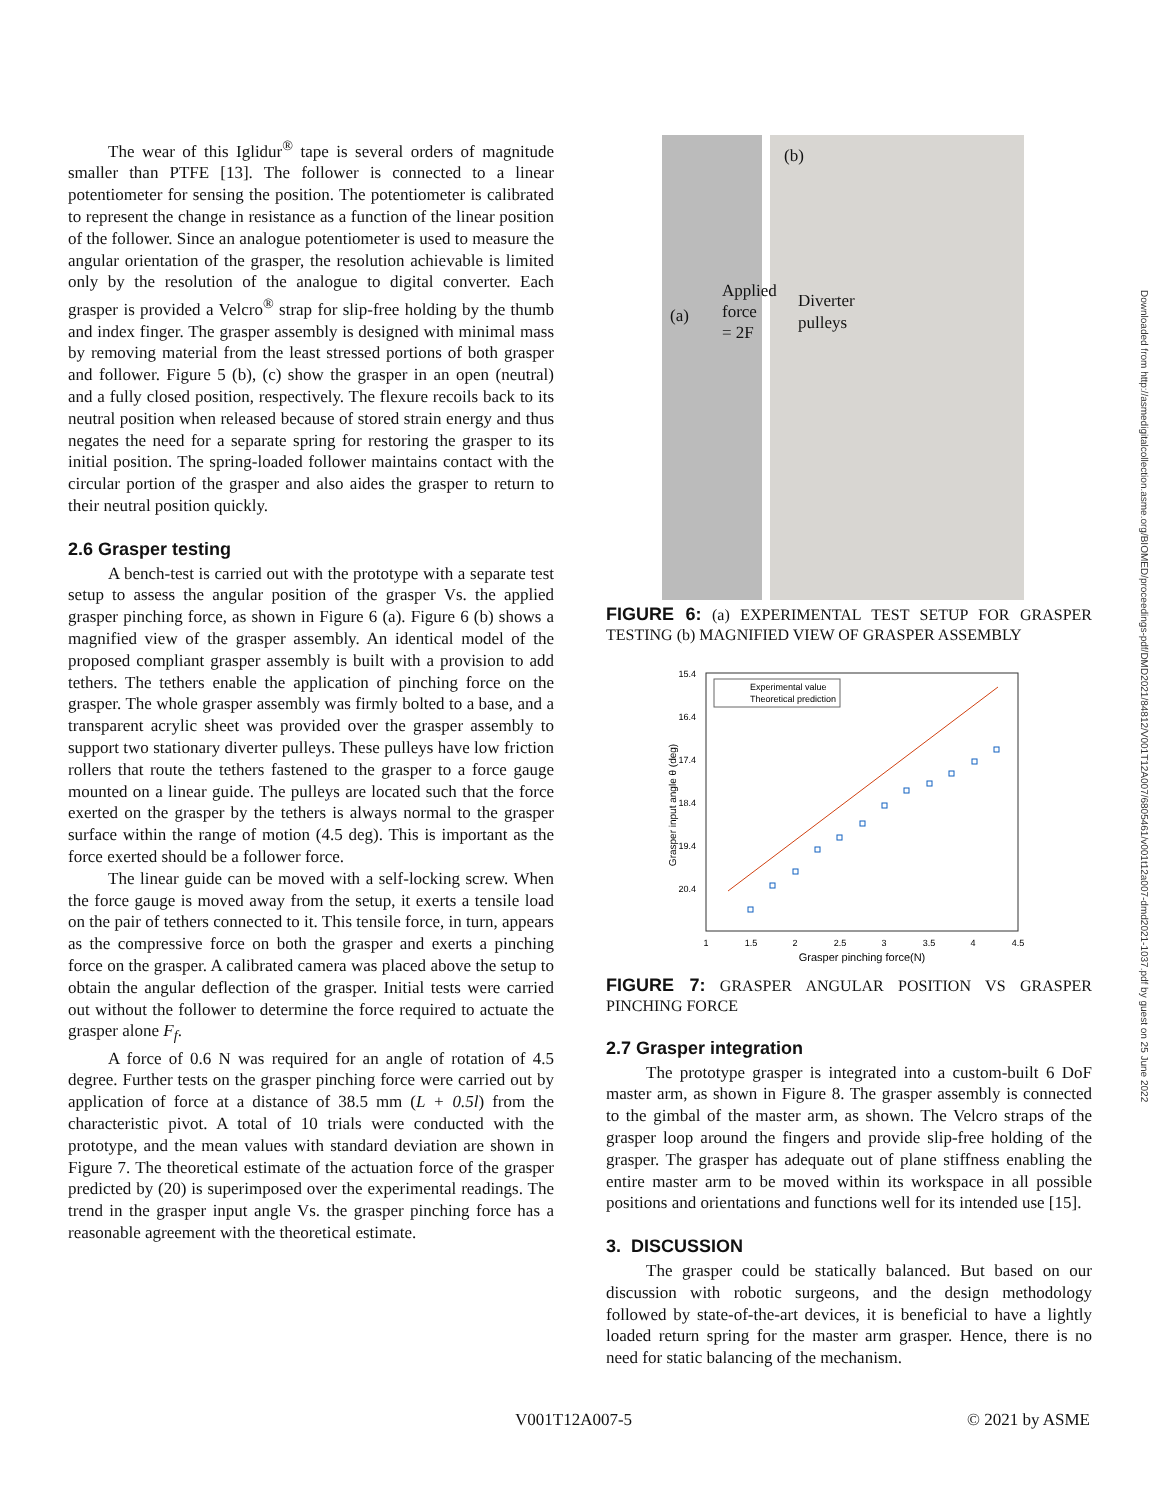The wear of this Iglidur<sup>®</sup> tape is several orders of magnitude smaller than PTFE [13]. The follower is connected to a linear potentiometer for sensing the position. The potentiometer is calibrated to represent the change in resistance as a function of the linear position of the follower. Since an analogue potentiometer is used to measure the angular orientation of the grasper, the resolution achievable is limited only by the resolution of the analogue to digital converter. Each grasper is provided a Velcro<sup>®</sup> strap for slip-free holding by the thumb and index finger. The grasper assembly is designed with minimal mass by removing material from the least stressed portions of both grasper and follower. Figure 5 (b), (c) show the grasper in an open (neutral) and a fully closed position, respectively. The flexure recoils back to its neutral position when released because of stored strain energy and thus negates the need for a separate spring for restoring the grasper to its initial position. The spring-loaded follower maintains contact with the circular portion of the grasper and also aides the grasper to return to their neutral position quickly.
2.6 Grasper testing
A bench-test is carried out with the prototype with a separate test setup to assess the angular position of the grasper Vs. the applied grasper pinching force, as shown in Figure 6 (a). Figure 6 (b) shows a magnified view of the grasper assembly. An identical model of the proposed compliant grasper assembly is built with a provision to add tethers. The tethers enable the application of pinching force on the grasper. The whole grasper assembly was firmly bolted to a base, and a transparent acrylic sheet was provided over the grasper assembly to support two stationary diverter pulleys. These pulleys have low friction rollers that route the tethers fastened to the grasper to a force gauge mounted on a linear guide. The pulleys are located such that the force exerted on the grasper by the tethers is always normal to the grasper surface within the range of motion (4.5 deg). This is important as the force exerted should be a follower force.
The linear guide can be moved with a self-locking screw. When the force gauge is moved away from the setup, it exerts a tensile load on the pair of tethers connected to it. This tensile force, in turn, appears as the compressive force on both the grasper and exerts a pinching force on the grasper. A calibrated camera was placed above the setup to obtain the angular deflection of the grasper. Initial tests were carried out without the follower to determine the force required to actuate the grasper alone F<sub>f</sub>.
A force of 0.6 N was required for an angle of rotation of 4.5 degree. Further tests on the grasper pinching force were carried out by application of force at a distance of 38.5 mm (L + 0.5l) from the characteristic pivot. A total of 10 trials were conducted with the prototype, and the mean values with standard deviation are shown in Figure 7. The theoretical estimate of the actuation force of the grasper predicted by (20) is superimposed over the experimental readings. The trend in the grasper input angle Vs. the grasper pinching force has a reasonable agreement with the theoretical estimate.
(a)
(b)
Applied
force
= 2F
Diverter
pulleys
FIGURE 6: (a) EXPERIMENTAL TEST SETUP FOR GRASPER TESTING (b) MAGNIFIED VIEW OF GRASPER ASSEMBLY
15.4
16.4
17.4
18.4
19.4
20.4
1
1.5
2
2.5
3
3.5
4
4.5
Grasper pinching force(N)
Grasper input angle θ (deg)
Experimental value
Theoretical prediction
FIGURE 7: GRASPER ANGULAR POSITION VS GRASPER PINCHING FORCE
2.7 Grasper integration
The prototype grasper is integrated into a custom-built 6 DoF master arm, as shown in Figure 8. The grasper assembly is connected to the gimbal of the master arm, as shown. The Velcro straps of the grasper loop around the fingers and provide slip-free holding of the grasper. The grasper has adequate out of plane stiffness enabling the entire master arm to be moved within its workspace in all possible positions and orientations and functions well for its intended use [15].
3. DISCUSSION
The grasper could be statically balanced. But based on our discussion with robotic surgeons, and the design methodology followed by state-of-the-art devices, it is beneficial to have a lightly loaded return spring for the master arm grasper. Hence, there is no need for static balancing of the mechanism.
Downloaded from http://asmedigitalcollection.asme.org/BIOMED/proceedings-pdf/DMD2021/84812/V001T12A007/6805461/v001t12a007-dmd2021-1037.pdf by guest on 25 June 2022
V001T12A007-5 © 2021 by ASME